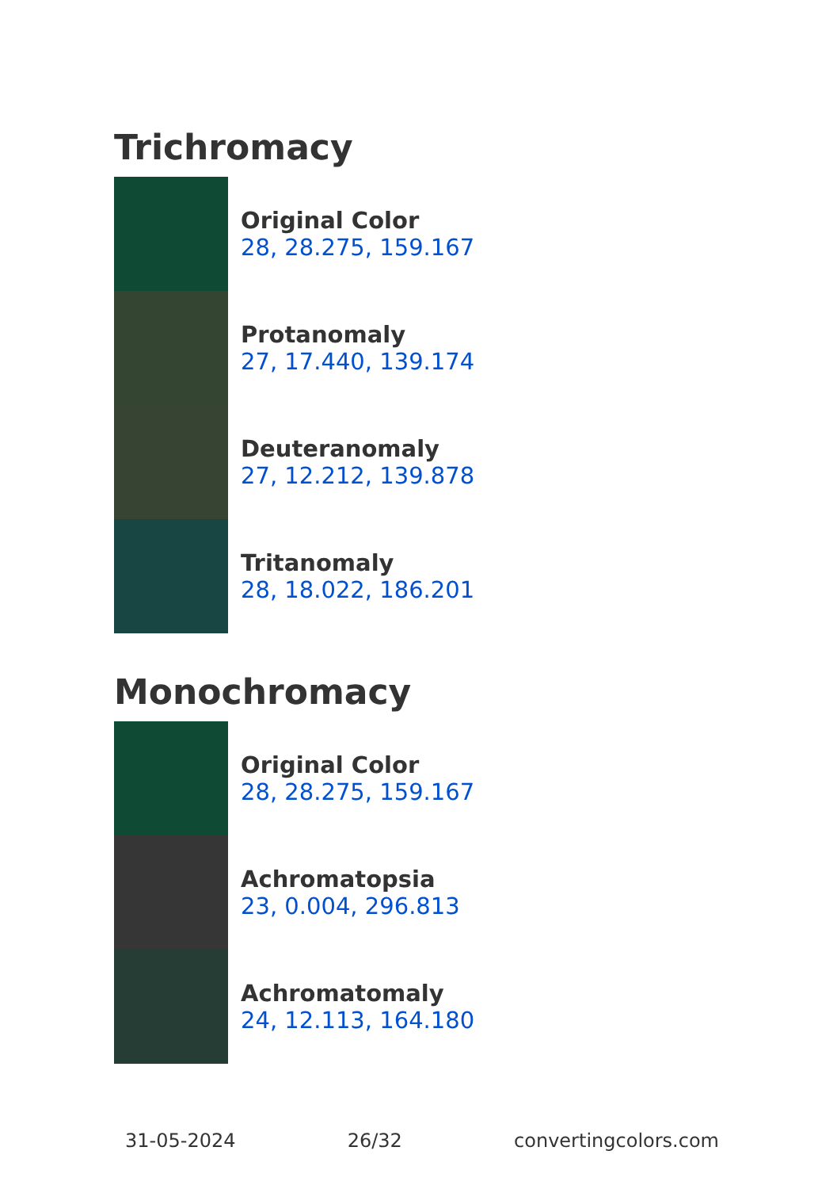Trichromacy
Original Color
28, 28.275, 159.167
Protanomaly
27, 17.440, 139.174
Deuteranomaly
27, 12.212, 139.878
Tritanomaly
28, 18.022, 186.201
Monochromacy
Original Color
28, 28.275, 159.167
Achromatopsia
23, 0.004, 296.813
Achromatomaly
24, 12.113, 164.180
31-05-2024 26/32 convertingcolors.com